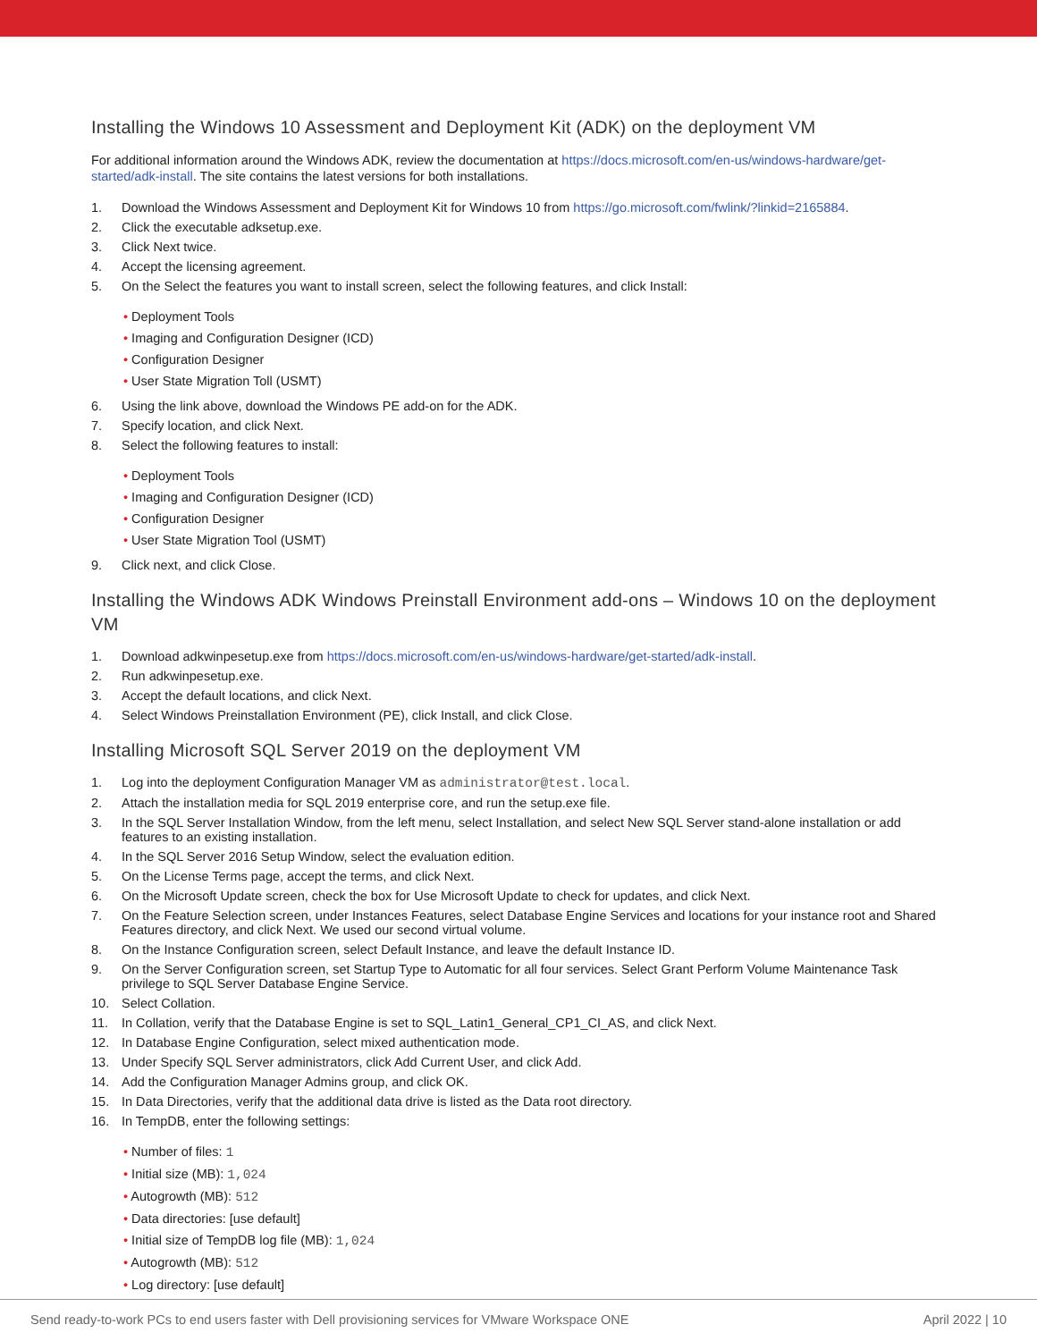Installing the Windows 10 Assessment and Deployment Kit (ADK) on the deployment VM
For additional information around the Windows ADK, review the documentation at https://docs.microsoft.com/en-us/windows-hardware/get-started/adk-install. The site contains the latest versions for both installations.
1. Download the Windows Assessment and Deployment Kit for Windows 10 from https://go.microsoft.com/fwlink/?linkid=2165884.
2. Click the executable adksetup.exe.
3. Click Next twice.
4. Accept the licensing agreement.
5. On the Select the features you want to install screen, select the following features, and click Install:
• Deployment Tools
• Imaging and Configuration Designer (ICD)
• Configuration Designer
• User State Migration Toll (USMT)
6. Using the link above, download the Windows PE add-on for the ADK.
7. Specify location, and click Next.
8. Select the following features to install:
• Deployment Tools
• Imaging and Configuration Designer (ICD)
• Configuration Designer
• User State Migration Tool (USMT)
9. Click next, and click Close.
Installing the Windows ADK Windows Preinstall Environment add-ons – Windows 10 on the deployment VM
1. Download adkwinpesetup.exe from https://docs.microsoft.com/en-us/windows-hardware/get-started/adk-install.
2. Run adkwinpesetup.exe.
3. Accept the default locations, and click Next.
4. Select Windows Preinstallation Environment (PE), click Install, and click Close.
Installing Microsoft SQL Server 2019 on the deployment VM
1. Log into the deployment Configuration Manager VM as administrator@test.local.
2. Attach the installation media for SQL 2019 enterprise core, and run the setup.exe file.
3. In the SQL Server Installation Window, from the left menu, select Installation, and select New SQL Server stand-alone installation or add features to an existing installation.
4. In the SQL Server 2016 Setup Window, select the evaluation edition.
5. On the License Terms page, accept the terms, and click Next.
6. On the Microsoft Update screen, check the box for Use Microsoft Update to check for updates, and click Next.
7. On the Feature Selection screen, under Instances Features, select Database Engine Services and locations for your instance root and Shared Features directory, and click Next. We used our second virtual volume.
8. On the Instance Configuration screen, select Default Instance, and leave the default Instance ID.
9. On the Server Configuration screen, set Startup Type to Automatic for all four services. Select Grant Perform Volume Maintenance Task privilege to SQL Server Database Engine Service.
10. Select Collation.
11. In Collation, verify that the Database Engine is set to SQL_Latin1_General_CP1_CI_AS, and click Next.
12. In Database Engine Configuration, select mixed authentication mode.
13. Under Specify SQL Server administrators, click Add Current User, and click Add.
14. Add the Configuration Manager Admins group, and click OK.
15. In Data Directories, verify that the additional data drive is listed as the Data root directory.
16. In TempDB, enter the following settings:
• Number of files: 1
• Initial size (MB): 1,024
• Autogrowth (MB): 512
• Data directories: [use default]
• Initial size of TempDB log file (MB): 1,024
• Autogrowth (MB): 512
• Log directory: [use default]
Send ready-to-work PCs to end users faster with Dell provisioning services for VMware Workspace ONE April 2022 | 10